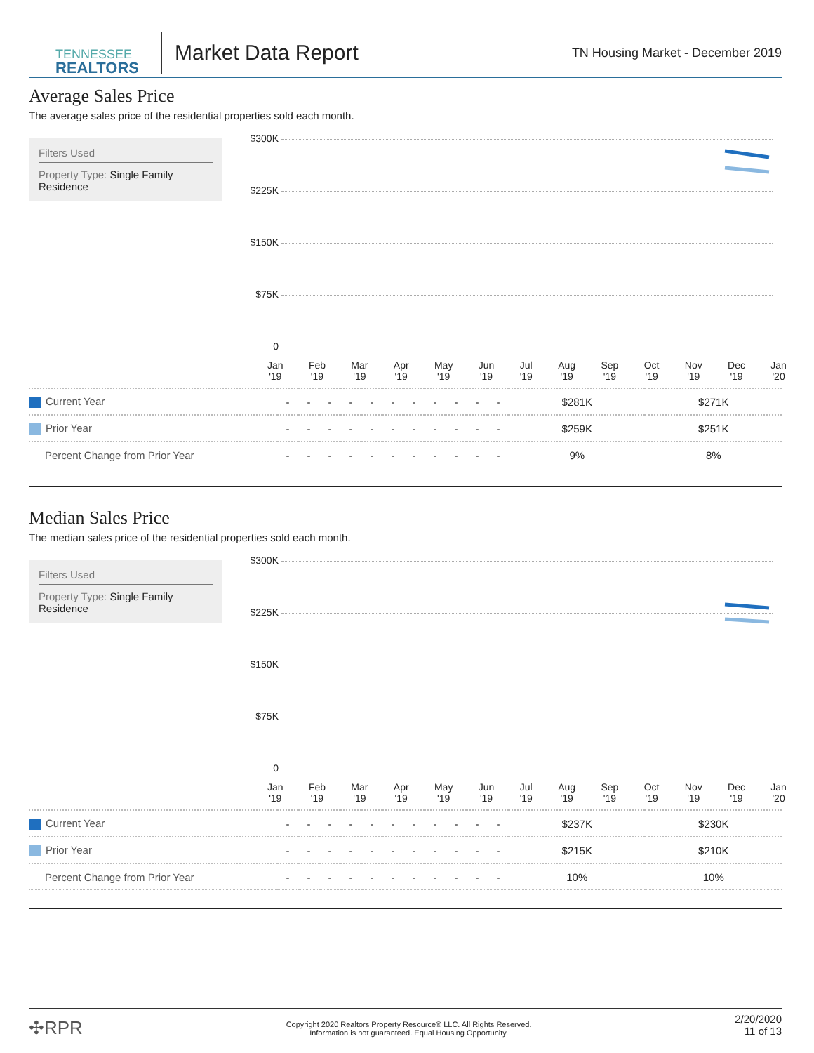TENNESSEE
REALTORS
Market Data Report
TN Housing Market - December 2019
Average Sales Price
The average sales price of the residential properties sold each month.
Filters Used
Property Type: Single Family Residence
$300K
$225K
$150K
$75K
0
Jan
'19 Feb
'19 Mar
'19 Apr
'19 May
'19 Jun
'19 Jul
'19 Aug
'19 Sep
'19 Oct
'19 Nov
'19 Dec
'19 Jan
'20
| Current Year | - | - | - | - | - | - | - | - | - | - | - | $281K | $271K |
| Prior Year | - | - | - | - | - | - | - | - | - | - | - | $259K | $251K |
| Percent Change from Prior Year | - | - | - | - | - | - | - | - | - | - | - | 9% | 8% |
Median Sales Price
The median sales price of the residential properties sold each month.
Filters Used
Property Type: Single Family Residence
$300K
$225K
$150K
$75K
0
Jan
'19 Feb
'19 Mar
'19 Apr
'19 May
'19 Jun
'19 Jul
'19 Aug
'19 Sep
'19 Oct
'19 Nov
'19 Dec
'19 Jan
'20
| Current Year | - | - | - | - | - | - | - | - | - | - | - | $237K | $230K |
| Prior Year | - | - | - | - | - | - | - | - | - | - | - | $215K | $210K |
| Percent Change from Prior Year | - | - | - | - | - | - | - | - | - | - | - | 10% | 10% |
✣RPR
Copyright 2020 Realtors Property Resource® LLC. All Rights Reserved.
Information is not guaranteed. Equal Housing Opportunity.
2/20/2020
11 of 13